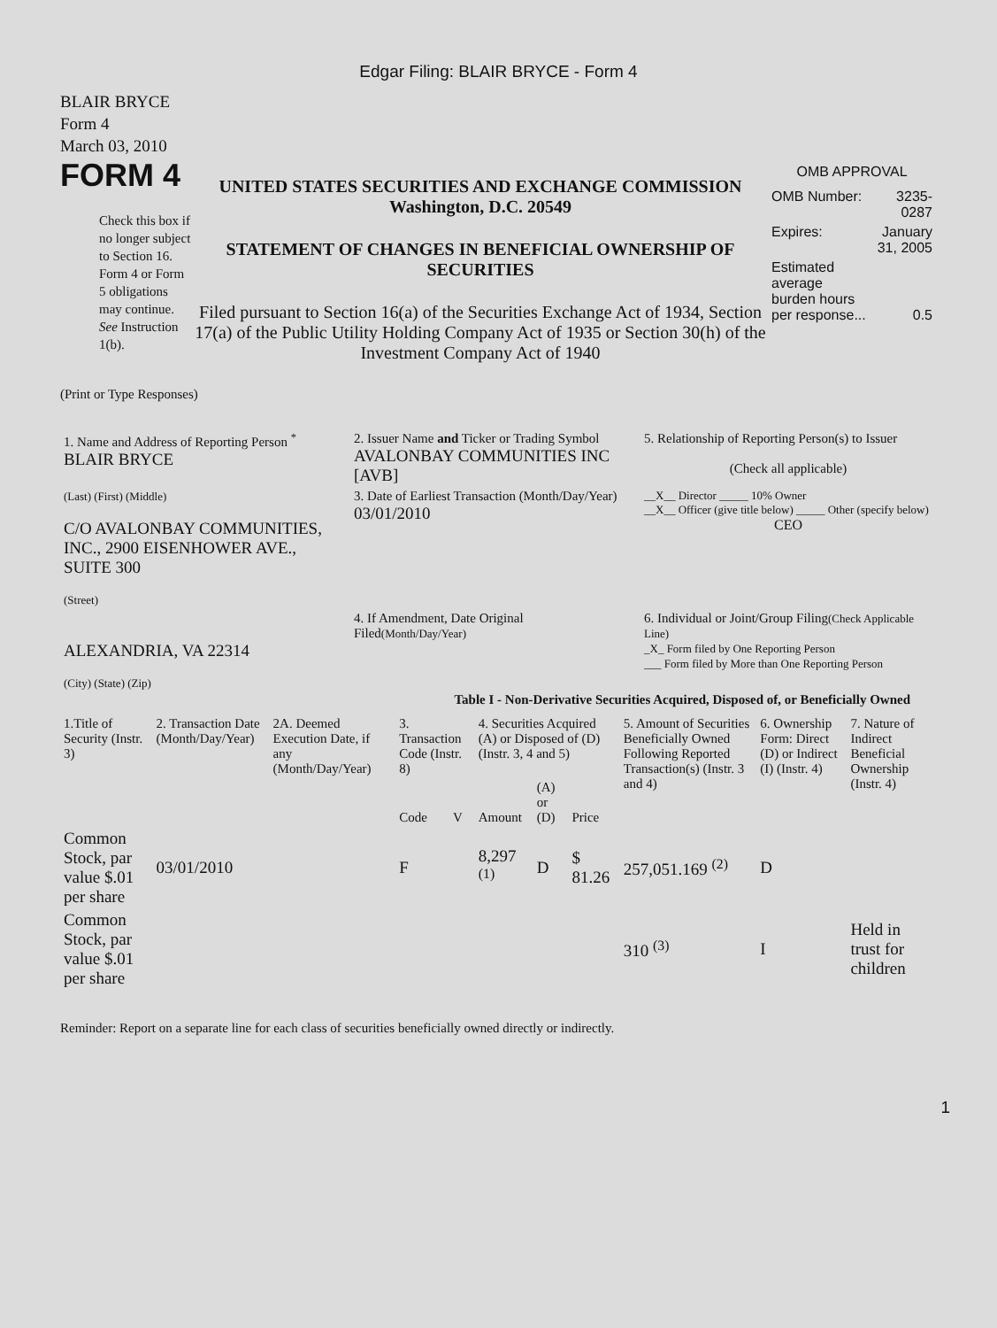Edgar Filing: BLAIR BRYCE - Form 4
BLAIR BRYCE
Form 4
March 03, 2010
FORM 4
Check this box if no longer subject to Section 16. Form 4 or Form 5 obligations may continue. See Instruction 1(b).
UNITED STATES SECURITIES AND EXCHANGE COMMISSION
Washington, D.C. 20549
STATEMENT OF CHANGES IN BENEFICIAL OWNERSHIP OF SECURITIES
Filed pursuant to Section 16(a) of the Securities Exchange Act of 1934, Section 17(a) of the Public Utility Holding Company Act of 1935 or Section 30(h) of the Investment Company Act of 1940
OMB APPROVAL
| OMB Number: | 3235-0287 |
| Expires: | January 31, 2005 |
| Estimated average burden hours per response... | 0.5 |
(Print or Type Responses)
| 1. Name and Address of Reporting Person <sup>*</sup> BLAIR BRYCE | 2. Issuer Name and Ticker or Trading Symbol AVALONBAY COMMUNITIES INC [AVB] | 5. Relationship of Reporting Person(s) to Issuer (Check all applicable) |
| (Last) (First) (Middle) C/O AVALONBAY COMMUNITIES, INC., 2900 EISENHOWER AVE., SUITE 300 (Street) | 3. Date of Earliest Transaction (Month/Day/Year) 03/01/2010 | __X__ Director _____ 10% Owner __X__ Officer (give title below) _____ Other (specify below) CEO |
| ALEXANDRIA, VA 22314 (City) (State) (Zip) | 4. If Amendment, Date Original Filed (Month/Day/Year) | 6. Individual or Joint/Group Filing (Check Applicable Line) _X_ Form filed by One Reporting Person ___ Form filed by More than One Reporting Person |
Table I - Non-Derivative Securities Acquired, Disposed of, or Beneficially Owned
| 1.Title of Security (Instr. 3) | 2. Transaction Date (Month/Day/Year) | 2A. Deemed Execution Date, if any (Month/Day/Year) | 3. Transaction Code (Instr. 8) | | 4. Securities Acquired (A) or Disposed of (D) (Instr. 3, 4 and 5) | | | 5. Amount of Securities Beneficially Owned Following Reported Transaction(s) (Instr. 3 and 4) | 6. Ownership Form: Direct (D) or Indirect (I) (Instr. 4) | 7. Nature of Indirect Beneficial Ownership (Instr. 4) |
| --- | --- | --- | --- | --- | --- | --- | --- | --- | --- | --- |
| | | | Code | V | Amount | (A) or (D) | Price | | | |
| Common Stock, par value $.01 per share | 03/01/2010 | | F | | 8,297 <sup>(1)</sup> | D | $ 81.26 | 257,051.169 <sup>(2)</sup> | D | |
| Common Stock, par value $.01 per share | | | | | | | | 310 <sup>(3)</sup> | I | Held in trust for children |
Reminder: Report on a separate line for each class of securities beneficially owned directly or indirectly.
1